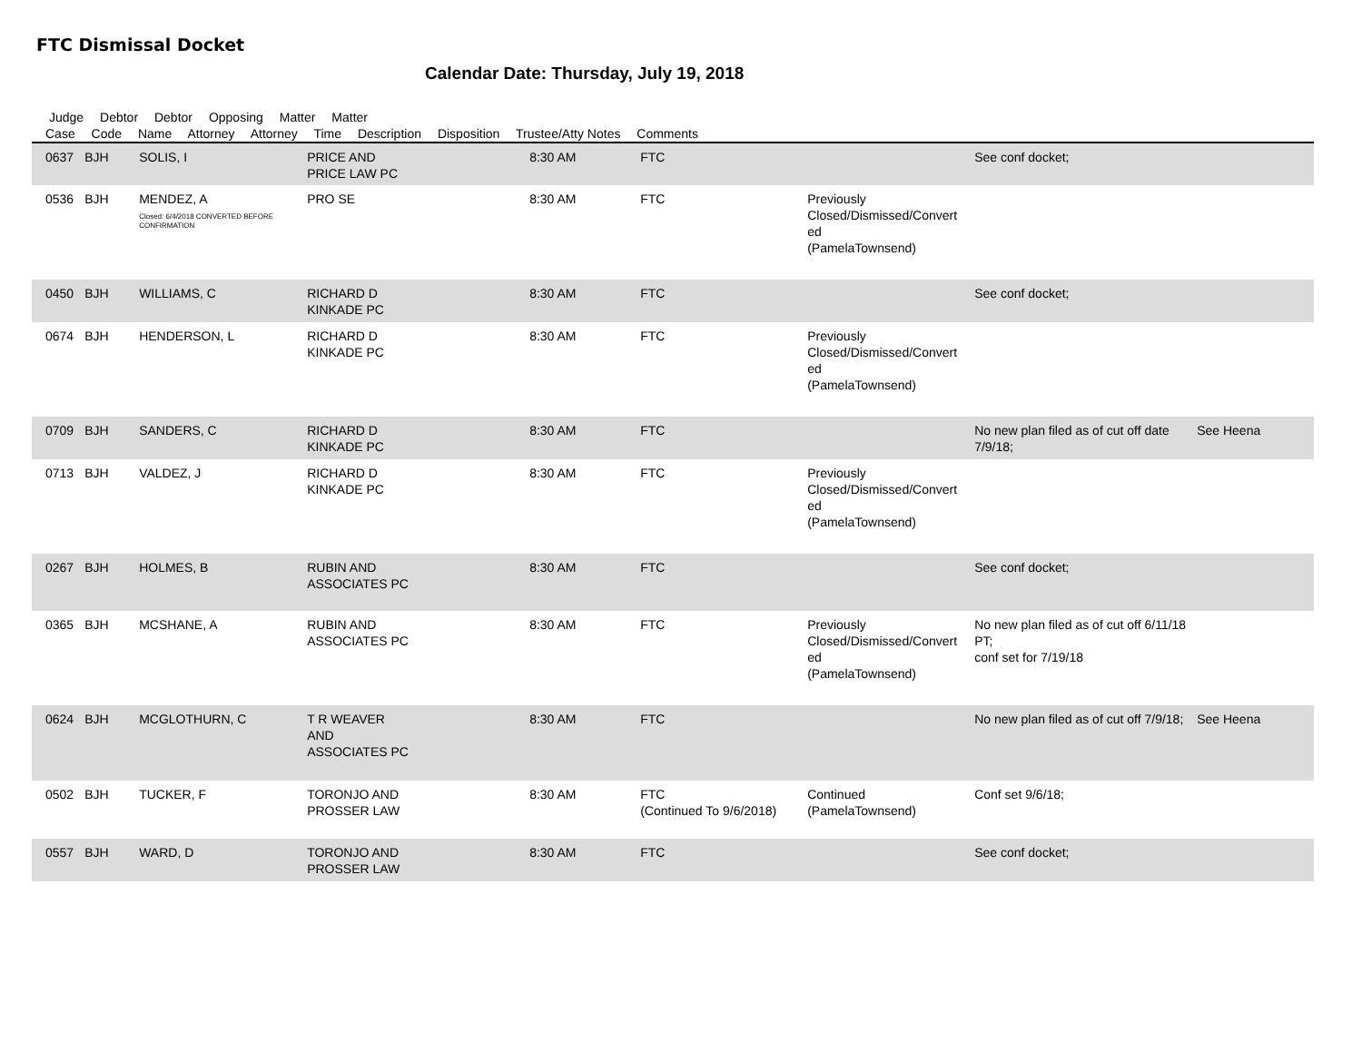FTC Dismissal Docket
Calendar Date: Thursday, July 19, 2018
Judge Debtor Debtor Opposing Matter Matter
Case Code Name Attorney Attorney Time Description Disposition Trustee/Atty Notes Comments
| 0637 | BJH | SOLIS, I | PRICE AND PRICE LAW PC | 8:30 AM | FTC | | See conf docket; | |
| 0536 | BJH | MENDEZ, A Closed: 6/4/2018 CONVERTED BEFORE CONFIRMATION | PRO SE | 8:30 AM | FTC | Previously Closed/Dismissed/Convert ed (PamelaTownsend) | | |
| 0450 | BJH | WILLIAMS, C | RICHARD D KINKADE PC | 8:30 AM | FTC | | See conf docket; | |
| 0674 | BJH | HENDERSON, L | RICHARD D KINKADE PC | 8:30 AM | FTC | Previously Closed/Dismissed/Convert ed (PamelaTownsend) | | |
| 0709 | BJH | SANDERS, C | RICHARD D KINKADE PC | 8:30 AM | FTC | | No new plan filed as of cut off date 7/9/18; | See Heena |
| 0713 | BJH | VALDEZ, J | RICHARD D KINKADE PC | 8:30 AM | FTC | Previously Closed/Dismissed/Convert ed (PamelaTownsend) | | |
| 0267 | BJH | HOLMES, B | RUBIN AND ASSOCIATES PC | 8:30 AM | FTC | | See conf docket; | |
| 0365 | BJH | MCSHANE, A | RUBIN AND ASSOCIATES PC | 8:30 AM | FTC | Previously Closed/Dismissed/Convert ed (PamelaTownsend) | No new plan filed as of cut off 6/11/18 PT; conf set for 7/19/18 | |
| 0624 | BJH | MCGLOTHURN, C | T R WEAVER AND ASSOCIATES PC | 8:30 AM | FTC | | No new plan filed as of cut off 7/9/18; | See Heena |
| 0502 | BJH | TUCKER, F | TORONJO AND PROSSER LAW | 8:30 AM | FTC (Continued To 9/6/2018) | Continued (PamelaTownsend) | Conf set 9/6/18; | |
| 0557 | BJH | WARD, D | TORONJO AND PROSSER LAW | 8:30 AM | FTC | | See conf docket; | |